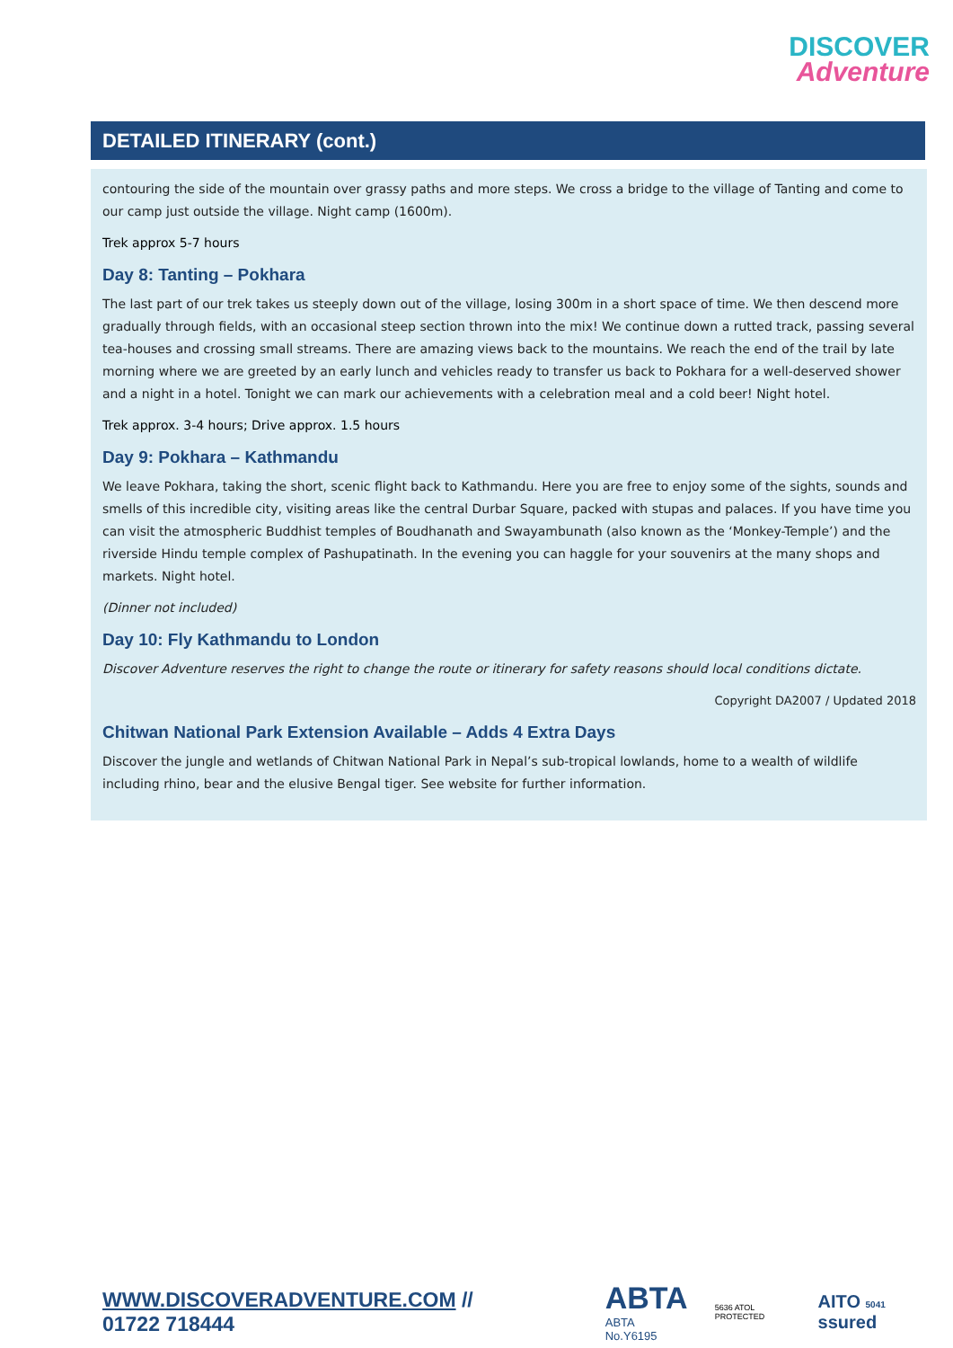DISCOVER
Adventure
DETAILED ITINERARY (cont.)
contouring the side of the mountain over grassy paths and more steps. We cross a bridge to the village of Tanting and come to our camp just outside the village. Night camp (1600m).
Trek approx 5-7 hours
Day 8: Tanting – Pokhara
The last part of our trek takes us steeply down out of the village, losing 300m in a short space of time. We then descend more gradually through fields, with an occasional steep section thrown into the mix! We continue down a rutted track, passing several tea-houses and crossing small streams. There are amazing views back to the mountains. We reach the end of the trail by late morning where we are greeted by an early lunch and vehicles ready to transfer us back to Pokhara for a well-deserved shower and a night in a hotel. Tonight we can mark our achievements with a celebration meal and a cold beer! Night hotel.
Trek approx. 3-4 hours; Drive approx. 1.5 hours
Day 9: Pokhara – Kathmandu
We leave Pokhara, taking the short, scenic flight back to Kathmandu. Here you are free to enjoy some of the sights, sounds and smells of this incredible city, visiting areas like the central Durbar Square, packed with stupas and palaces. If you have time you can visit the atmospheric Buddhist temples of Boudhanath and Swayambunath (also known as the ‘Monkey-Temple’) and the riverside Hindu temple complex of Pashupatinath. In the evening you can haggle for your souvenirs at the many shops and markets. Night hotel.
(Dinner not included)
Day 10: Fly Kathmandu to London
Discover Adventure reserves the right to change the route or itinerary for safety reasons should local conditions dictate.
Copyright DA2007 / Updated 2018
Chitwan National Park Extension Available – Adds 4 Extra Days
Discover the jungle and wetlands of Chitwan National Park in Nepal’s sub-tropical lowlands, home to a wealth of wildlife including rhino, bear and the elusive Bengal tiger. See website for further information.
WWW.DISCOVERADVENTURE.COM // 01722 718444 ABTA
ABTA No.Y6195 5636 ATOL PROTECTED AITO 5041 ssured